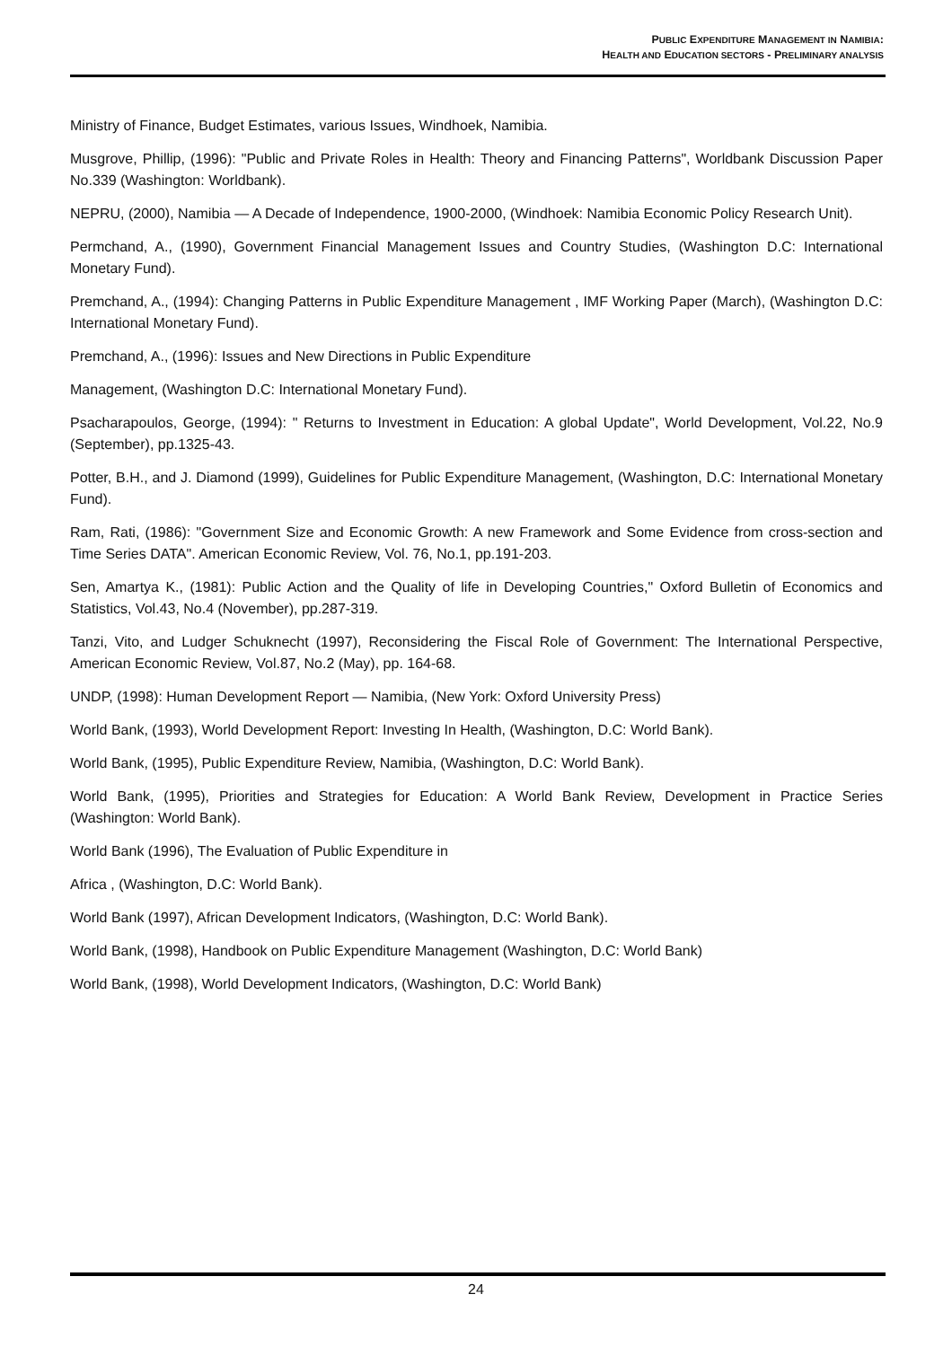PUBLIC EXPENDITURE MANAGEMENT IN NAMIBIA:
HEALTH AND EDUCATION SECTORS - PRELIMINARY ANALYSIS
Ministry of Finance, Budget Estimates, various Issues, Windhoek, Namibia.
Musgrove, Phillip, (1996): "Public and Private Roles in Health: Theory and Financing Patterns", Worldbank Discussion Paper No.339 (Washington: Worldbank).
NEPRU, (2000), Namibia — A Decade of Independence, 1900-2000, (Windhoek: Namibia Economic Policy Research Unit).
Permchand, A., (1990), Government Financial Management Issues and Country Studies, (Washington D.C: International Monetary Fund).
Premchand, A., (1994): Changing Patterns in Public Expenditure Management , IMF Working Paper (March), (Washington D.C: International Monetary Fund).
Premchand, A., (1996): Issues and New Directions in Public Expenditure
Management, (Washington D.C: International Monetary Fund).
Psacharapoulos, George, (1994): " Returns to Investment in Education: A global Update", World Development, Vol.22, No.9 (September), pp.1325-43.
Potter, B.H., and J. Diamond (1999), Guidelines for Public Expenditure Management, (Washington, D.C: International Monetary Fund).
Ram, Rati, (1986): "Government Size and Economic Growth: A new Framework and Some Evidence from cross-section and Time Series DATA". American Economic Review, Vol. 76, No.1, pp.191-203.
Sen, Amartya K., (1981): Public Action and the Quality of life in Developing Countries," Oxford Bulletin of Economics and Statistics, Vol.43, No.4 (November), pp.287-319.
Tanzi, Vito, and Ludger Schuknecht (1997), Reconsidering the Fiscal Role of Government: The International Perspective, American Economic Review, Vol.87, No.2 (May), pp. 164-68.
UNDP, (1998): Human Development Report — Namibia, (New York: Oxford University Press)
World Bank, (1993), World Development Report: Investing In Health, (Washington, D.C: World Bank).
World Bank, (1995), Public Expenditure Review, Namibia, (Washington, D.C: World Bank).
World Bank, (1995), Priorities and Strategies for Education: A World Bank Review, Development in Practice Series (Washington: World Bank).
World Bank (1996), The Evaluation of Public Expenditure in
Africa , (Washington, D.C: World Bank).
World Bank (1997), African Development Indicators, (Washington, D.C: World Bank).
World Bank, (1998), Handbook on Public Expenditure Management (Washington, D.C: World Bank)
World Bank, (1998), World Development Indicators, (Washington, D.C: World Bank)
24